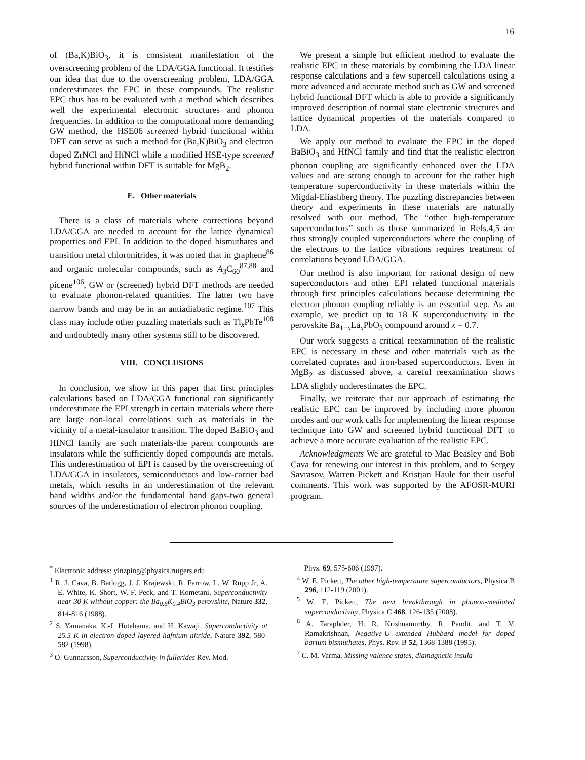16
of (Ba,K)BiO<sub>3</sub>, it is consistent manifestation of the overscreening problem of the LDA/GGA functional. It testifies our idea that due to the overscreening problem, LDA/GGA underestimates the EPC in these compounds. The realistic EPC thus has to be evaluated with a method which describes well the experimental electronic structures and phonon frequencies. In addition to the computational more demanding GW method, the HSE06 screened hybrid functional within DFT can serve as such a method for (Ba,K)BiO<sub>3</sub> and electron doped ZrNCl and HfNCl while a modified HSE-type screened hybrid functional within DFT is suitable for MgB<sub>2</sub>.
E. Other materials
There is a class of materials where corrections beyond LDA/GGA are needed to account for the lattice dynamical properties and EPI. In addition to the doped bismuthates and transition metal chloronitrides, it was noted that in graphene<sup>86</sup> and organic molecular compounds, such as A<sub>3</sub>C<sub>60</sub><sup>87,88</sup> and picene<sup>106</sup>, GW or (screened) hybrid DFT methods are needed to evaluate phonon-related quantities. The latter two have narrow bands and may be in an antiadiabatic regime.<sup>107</sup> This class may include other puzzling materials such as Tl<sub>x</sub>PbTe<sup>108</sup> and undoubtedly many other systems still to be discovered.
VIII. CONCLUSIONS
In conclusion, we show in this paper that first principles calculations based on LDA/GGA functional can significantly underestimate the EPI strength in certain materials where there are large non-local correlations such as materials in the vicinity of a metal-insulator transition. The doped BaBiO<sub>3</sub> and HfNCl family are such materials-the parent compounds are insulators while the sufficiently doped compounds are metals. This underestimation of EPI is caused by the overscreening of LDA/GGA in insulators, semiconductors and low-carrier bad metals, which results in an underestimation of the relevant band widths and/or the fundamental band gaps-two general sources of the underestimation of electron phonon coupling.
We present a simple but efficient method to evaluate the realistic EPC in these materials by combining the LDA linear response calculations and a few supercell calculations using a more advanced and accurate method such as GW and screened hybrid functional DFT which is able to provide a significantly improved description of normal state electronic structures and lattice dynamical properties of the materials compared to LDA.
We apply our method to evaluate the EPC in the doped BaBiO<sub>3</sub> and HfNCl family and find that the realistic electron phonon coupling are significantly enhanced over the LDA values and are strong enough to account for the rather high temperature superconductivity in these materials within the Migdal-Eliashberg theory. The puzzling discrepancies between theory and experiments in these materials are naturally resolved with our method. The “other high-temperature superconductors” such as those summarized in Refs.4,5 are thus strongly coupled superconductors where the coupling of the electrons to the lattice vibrations requires treatment of correlations beyond LDA/GGA.
Our method is also important for rational design of new superconductors and other EPI related functional materials through first principles calculations because determining the electron phonon coupling reliably is an essential step. As an example, we predict up to 18 K superconductivity in the perovskite Ba<sub>1−x</sub>La<sub>x</sub>PbO<sub>3</sub> compound around x = 0.7.
Our work suggests a critical reexamination of the realistic EPC is necessary in these and other materials such as the correlated cuprates and iron-based superconductors. Even in MgB<sub>2</sub> as discussed above, a careful reexamination shows LDA slightly underestimates the EPC.
Finally, we reiterate that our approach of estimating the realistic EPC can be improved by including more phonon modes and our work calls for implementing the linear response technique into GW and screened hybrid functional DFT to achieve a more accurate evaluation of the realistic EPC.
Acknowledgments We are grateful to Mac Beasley and Bob Cava for renewing our interest in this problem, and to Sergey Savrasov, Warren Pickett and Kristjan Haule for their useful comments. This work was supported by the AFOSR-MURI program.
<sup>*</sup> Electronic address: yinzping@physics.rutgers.edu
<sup>1</sup> R. J. Cava, B. Batlogg, J. J. Krajewski, R. Farrow, L. W. Rupp Jr, A. E. White, K. Short, W. F. Peck, and T. Kometani, Superconductivity near 30 K without copper: the Ba<sub>0.6</sub>K<sub>0.4</sub>BiO<sub>3</sub> perovskite, Nature 332, 814-816 (1988).
<sup>2</sup> S. Yamanaka, K.-I. Hotehama, and H. Kawaji, Superconductivity at 25.5 K in electron-doped layered hafnium nitride, Nature 392, 580-582 (1998).
<sup>3</sup> O. Gunnarsson, Superconductivity in fullerides Rev. Mod.
Phys. 69, 575-606 (1997).
<sup>4</sup> W. E. Pickett, The other high-temperature superconductors, Physica B 296, 112-119 (2001).
<sup>5</sup> W. E. Pickett, The next breakthrough in phonon-mediated superconductivity, Physica C 468, 126-135 (2008).
<sup>6</sup> A. Taraphder, H. R. Krishnamurthy, R. Pandit, and T. V. Ramakrishnan, Negative-U extended Hubbard model for doped barium bismuthates, Phys. Rev. B 52, 1368-1388 (1995).
<sup>7</sup> C. M. Varma, Missing valence states, diamagnetic insula-